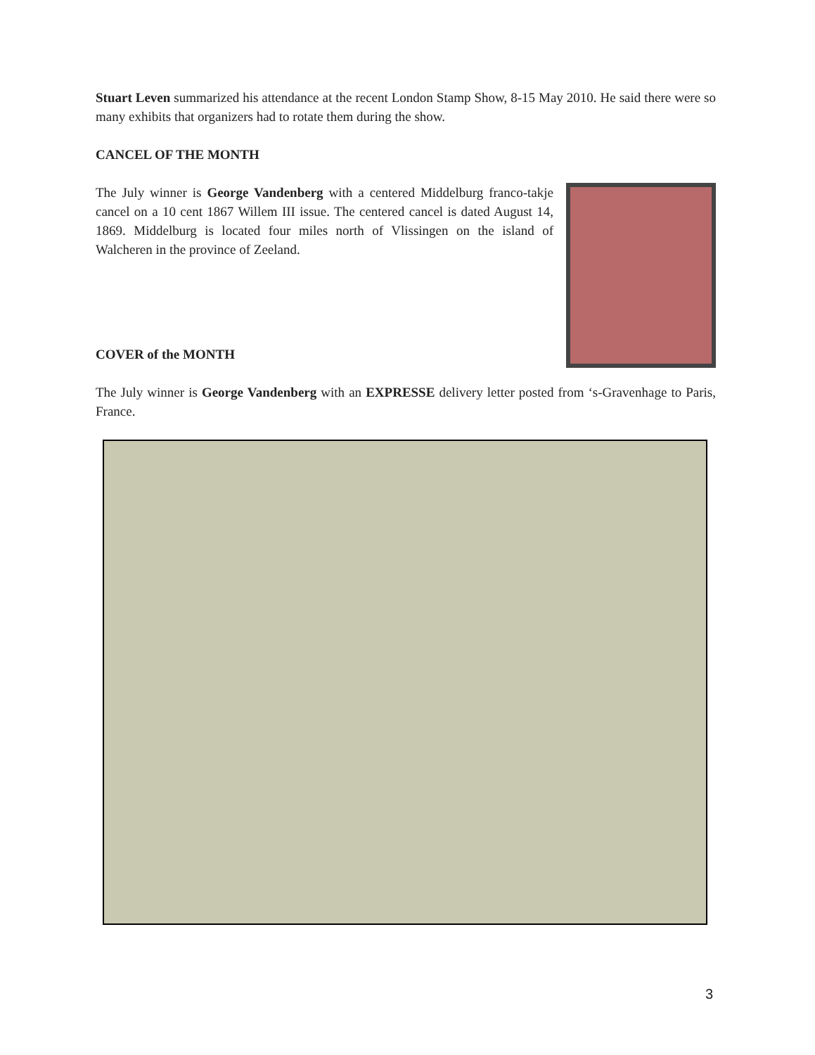Stuart Leven summarized his attendance at the recent London Stamp Show, 8-15 May 2010. He said there were so many exhibits that organizers had to rotate them during the show.
CANCEL OF THE MONTH
The July winner is George Vandenberg with a centered Middelburg franco-takje cancel on a 10 cent 1867 Willem III issue. The centered cancel is dated August 14, 1869. Middelburg is located four miles north of Vlissingen on the island of Walcheren in the province of Zeeland.
COVER of the MONTH
The July winner is George Vandenberg with an EXPRESSE delivery letter posted from ‘s-Gravenhage to Paris, France.
3